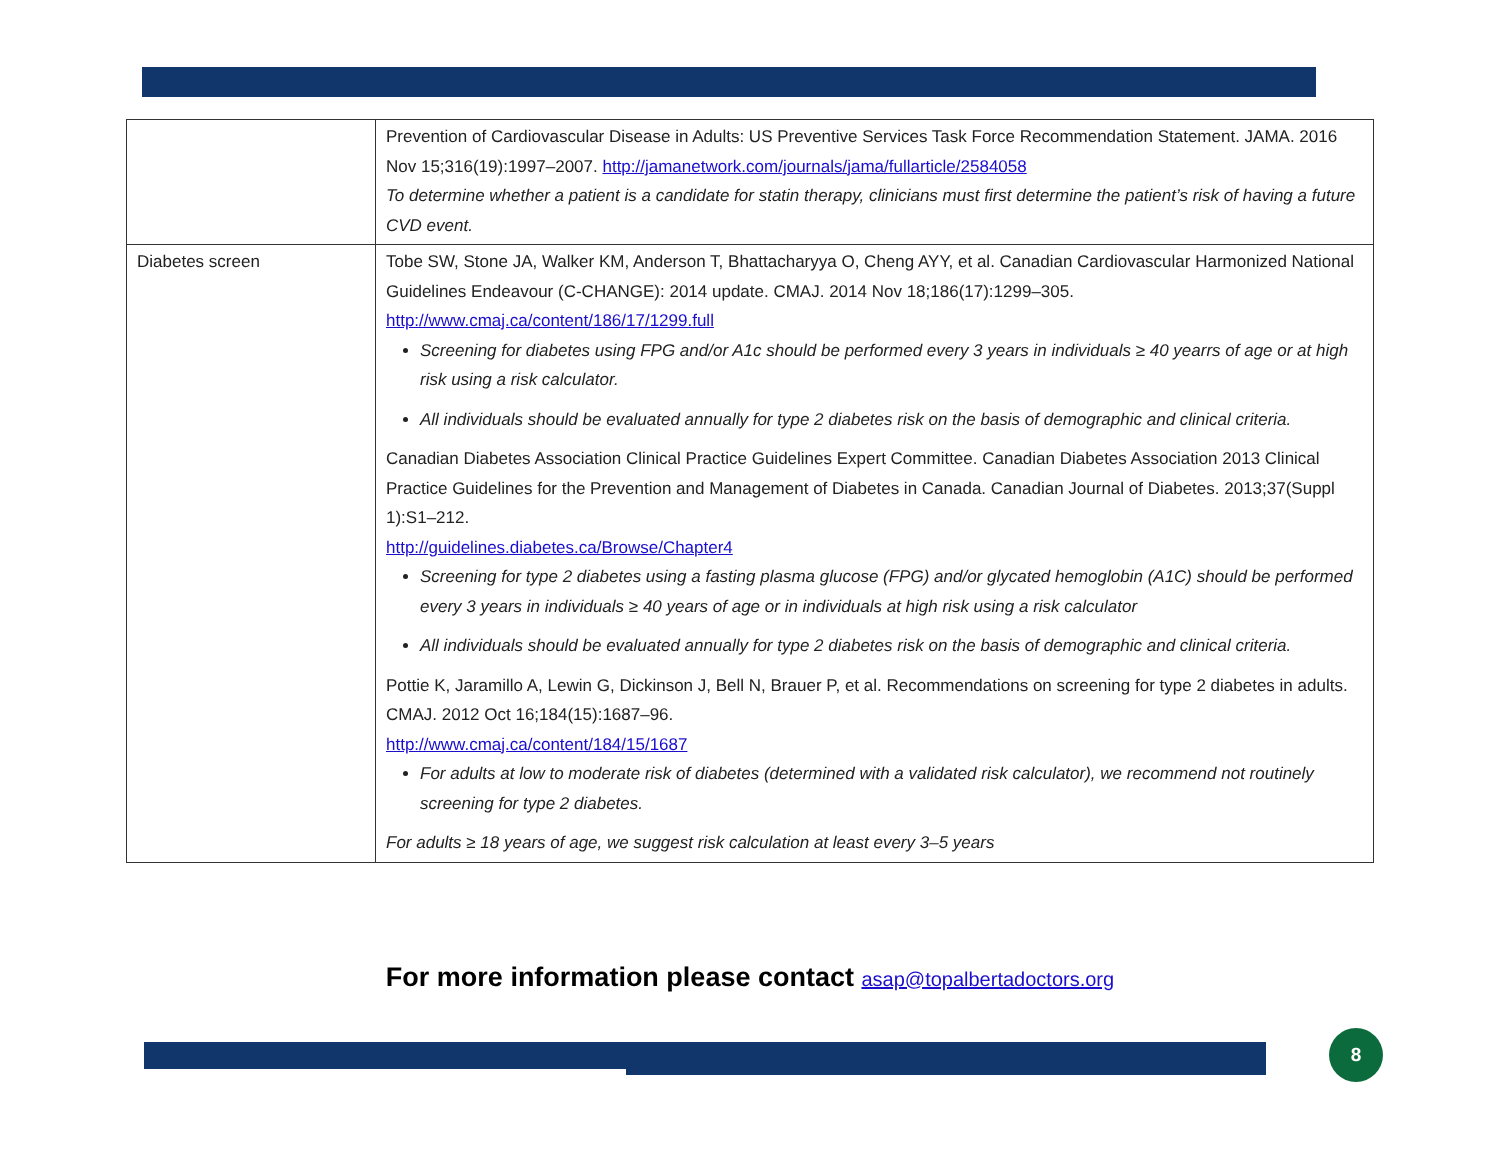| | Prevention of Cardiovascular Disease in Adults: US Preventive Services Task Force Recommendation Statement. JAMA. 2016 Nov 15;316(19):1997–2007. http://jamanetwork.com/journals/jama/fullarticle/2584058 To determine whether a patient is a candidate for statin therapy, clinicians must first determine the patient’s risk of having a future CVD event. |
| Diabetes screen | Tobe SW, Stone JA, Walker KM, Anderson T, Bhattacharyya O, Cheng AYY, et al. Canadian Cardiovascular Harmonized National Guidelines Endeavour (C-CHANGE): 2014 update. CMAJ. 2014 Nov 18;186(17):1299–305. http://www.cmaj.ca/content/186/17/1299.full Screening for diabetes using FPG and/or A1c should be performed every 3 years in individuals ≥ 40 yearrs of age or at high risk using a risk calculator. All individuals should be evaluated annually for type 2 diabetes risk on the basis of demographic and clinical criteria. Canadian Diabetes Association Clinical Practice Guidelines Expert Committee. Canadian Diabetes Association 2013 Clinical Practice Guidelines for the Prevention and Management of Diabetes in Canada. Canadian Journal of Diabetes. 2013;37(Suppl 1):S1–212. http://guidelines.diabetes.ca/Browse/Chapter4 Screening for type 2 diabetes using a fasting plasma glucose (FPG) and/or glycated hemoglobin (A1C) should be performed every 3 years in individuals ≥ 40 years of age or in individuals at high risk using a risk calculator All individuals should be evaluated annually for type 2 diabetes risk on the basis of demographic and clinical criteria. Pottie K, Jaramillo A, Lewin G, Dickinson J, Bell N, Brauer P, et al. Recommendations on screening for type 2 diabetes in adults. CMAJ. 2012 Oct 16;184(15):1687–96. http://www.cmaj.ca/content/184/15/1687 For adults at low to moderate risk of diabetes (determined with a validated risk calculator), we recommend not routinely screening for type 2 diabetes. For adults ≥ 18 years of age, we suggest risk calculation at least every 3–5 years |
For more information please contact asap@topalbertadoctors.org
8